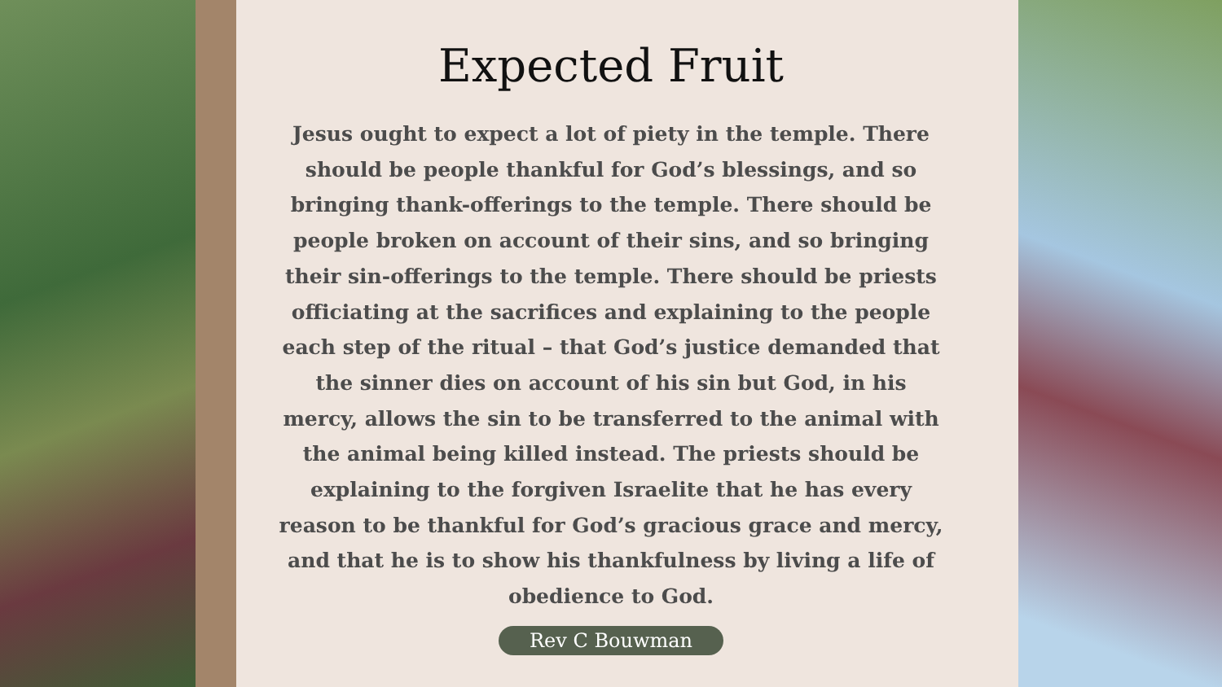Expected Fruit
Jesus ought to expect a lot of piety in the temple. There should be people thankful for God’s blessings, and so bringing thank-offerings to the temple. There should be people broken on account of their sins, and so bringing their sin-offerings to the temple. There should be priests officiating at the sacrifices and explaining to the people each step of the ritual – that God’s justice demanded that the sinner dies on account of his sin but God, in his mercy, allows the sin to be transferred to the animal with the animal being killed instead. The priests should be explaining to the forgiven Israelite that he has every reason to be thankful for God’s gracious grace and mercy, and that he is to show his thankfulness by living a life of obedience to God.
Rev C Bouwman